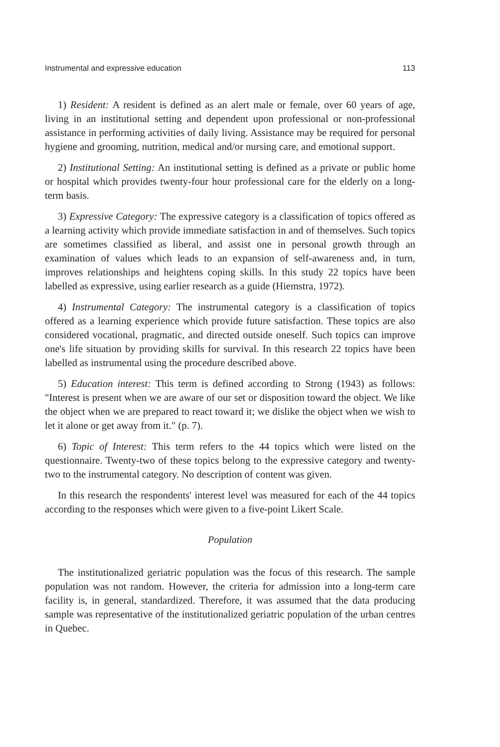Instrumental and expressive education 113
1) Resident: A resident is defined as an alert male or female, over 60 years of age, living in an institutional setting and dependent upon professional or non-professional assistance in performing activities of daily living. Assistance may be required for personal hygiene and grooming, nutrition, medical and/or nursing care, and emotional support.
2) Institutional Setting: An institutional setting is defined as a private or public home or hospital which provides twenty-four hour professional care for the elderly on a long-term basis.
3) Expressive Category: The expressive category is a classification of topics offered as a learning activity which provide immediate satisfaction in and of themselves. Such topics are sometimes classified as liberal, and assist one in personal growth through an examination of values which leads to an expansion of self-awareness and, in turn, improves relationships and heightens coping skills. In this study 22 topics have been labelled as expressive, using earlier research as a guide (Hiemstra, 1972).
4) Instrumental Category: The instrumental category is a classification of topics offered as a learning experience which provide future satisfaction. These topics are also considered vocational, pragmatic, and directed outside oneself. Such topics can improve one's life situation by providing skills for survival. In this research 22 topics have been labelled as instrumental using the procedure described above.
5) Education interest: This term is defined according to Strong (1943) as follows: "Interest is present when we are aware of our set or disposition toward the object. We like the object when we are prepared to react toward it; we dislike the object when we wish to let it alone or get away from it." (p. 7).
6) Topic of Interest: This term refers to the 44 topics which were listed on the questionnaire. Twenty-two of these topics belong to the expressive category and twenty-two to the instrumental category. No description of content was given.
In this research the respondents' interest level was measured for each of the 44 topics according to the responses which were given to a five-point Likert Scale.
Population
The institutionalized geriatric population was the focus of this research. The sample population was not random. However, the criteria for admission into a long-term care facility is, in general, standardized. Therefore, it was assumed that the data producing sample was representative of the institutionalized geriatric population of the urban centres in Quebec.